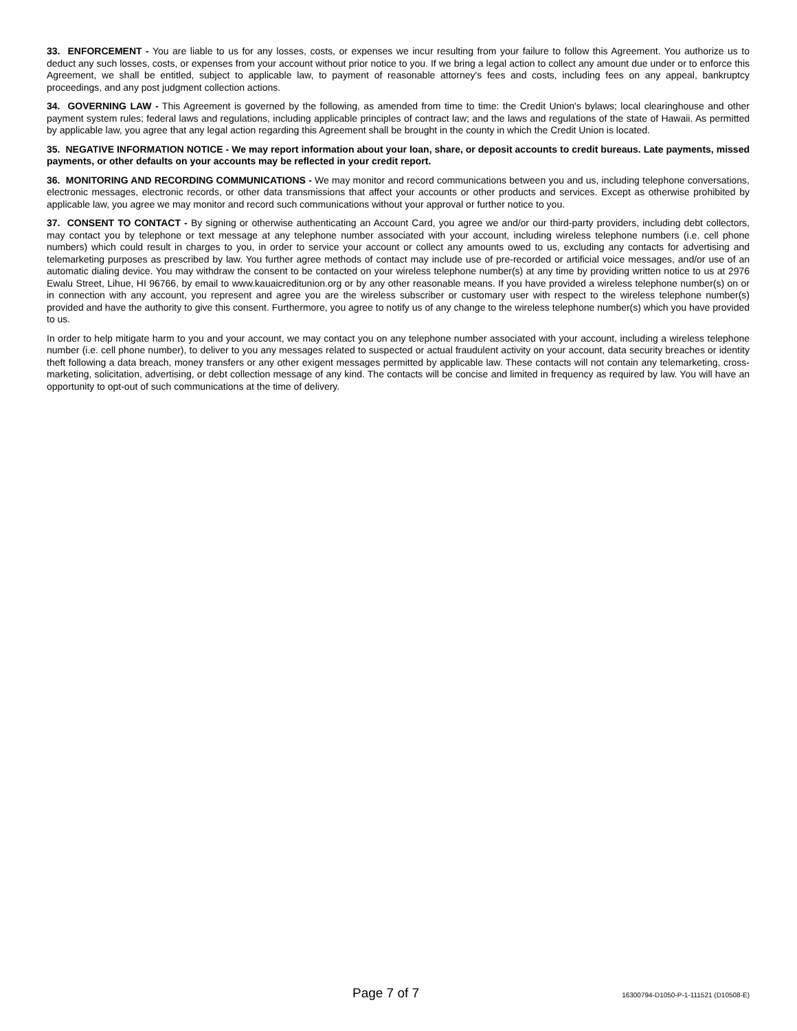33. ENFORCEMENT - You are liable to us for any losses, costs, or expenses we incur resulting from your failure to follow this Agreement. You authorize us to deduct any such losses, costs, or expenses from your account without prior notice to you. If we bring a legal action to collect any amount due under or to enforce this Agreement, we shall be entitled, subject to applicable law, to payment of reasonable attorney's fees and costs, including fees on any appeal, bankruptcy proceedings, and any post judgment collection actions.
34. GOVERNING LAW - This Agreement is governed by the following, as amended from time to time: the Credit Union's bylaws; local clearinghouse and other payment system rules; federal laws and regulations, including applicable principles of contract law; and the laws and regulations of the state of Hawaii. As permitted by applicable law, you agree that any legal action regarding this Agreement shall be brought in the county in which the Credit Union is located.
35. NEGATIVE INFORMATION NOTICE - We may report information about your loan, share, or deposit accounts to credit bureaus. Late payments, missed payments, or other defaults on your accounts may be reflected in your credit report.
36. MONITORING AND RECORDING COMMUNICATIONS - We may monitor and record communications between you and us, including telephone conversations, electronic messages, electronic records, or other data transmissions that affect your accounts or other products and services. Except as otherwise prohibited by applicable law, you agree we may monitor and record such communications without your approval or further notice to you.
37. CONSENT TO CONTACT - By signing or otherwise authenticating an Account Card, you agree we and/or our third-party providers, including debt collectors, may contact you by telephone or text message at any telephone number associated with your account, including wireless telephone numbers (i.e. cell phone numbers) which could result in charges to you, in order to service your account or collect any amounts owed to us, excluding any contacts for advertising and telemarketing purposes as prescribed by law. You further agree methods of contact may include use of pre-recorded or artificial voice messages, and/or use of an automatic dialing device. You may withdraw the consent to be contacted on your wireless telephone number(s) at any time by providing written notice to us at 2976 Ewalu Street, Lihue, HI 96766, by email to www.kauaicreditunion.org or by any other reasonable means. If you have provided a wireless telephone number(s) on or in connection with any account, you represent and agree you are the wireless subscriber or customary user with respect to the wireless telephone number(s) provided and have the authority to give this consent. Furthermore, you agree to notify us of any change to the wireless telephone number(s) which you have provided to us.
In order to help mitigate harm to you and your account, we may contact you on any telephone number associated with your account, including a wireless telephone number (i.e. cell phone number), to deliver to you any messages related to suspected or actual fraudulent activity on your account, data security breaches or identity theft following a data breach, money transfers or any other exigent messages permitted by applicable law. These contacts will not contain any telemarketing, cross-marketing, solicitation, advertising, or debt collection message of any kind. The contacts will be concise and limited in frequency as required by law. You will have an opportunity to opt-out of such communications at the time of delivery.
Page 7 of 7 16300794-D1050-P-1-111521 (D10508-E)